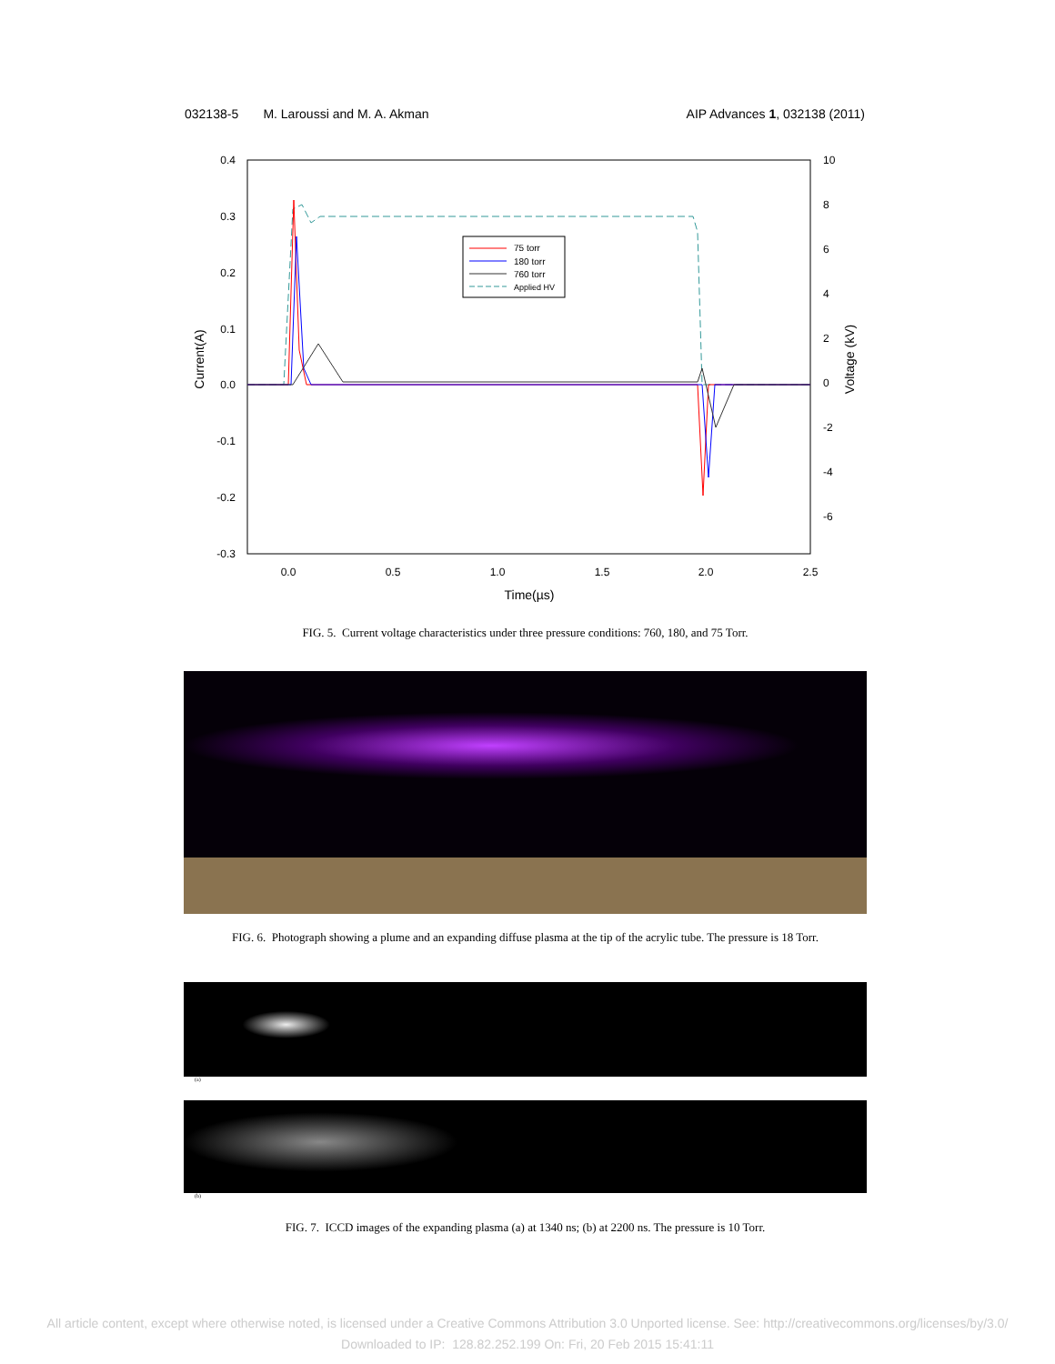032138-5 M. Laroussi and M. A. Akman AIP Advances 1, 032138 (2011)
0.4
0.3
0.2
0.1
0.0
-0.1
-0.2
-0.3
10
8
6
4
2
0
-2
-4
-6
0.0
0.5
1.0
1.5
2.0
2.5
Time(µs)
Current(A)
Voltage (kV)
75 torr
180 torr
760 torr
Applied HV
FIG. 5. Current voltage characteristics under three pressure conditions: 760, 180, and 75 Torr.
FIG. 6. Photograph showing a plume and an expanding diffuse plasma at the tip of the acrylic tube. The pressure is 18 Torr.
(a)
(b)
FIG. 7. ICCD images of the expanding plasma (a) at 1340 ns; (b) at 2200 ns. The pressure is 10 Torr.
All article content, except where otherwise noted, is licensed under a Creative Commons Attribution 3.0 Unported license. See: http://creativecommons.org/licenses/by/3.0/
Downloaded to IP: 128.82.252.199 On: Fri, 20 Feb 2015 15:41:11